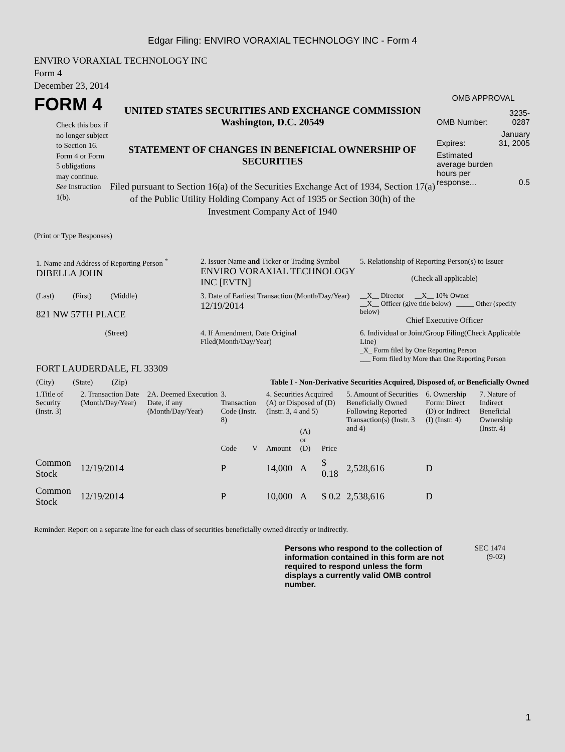Edgar Filing: ENVIRO VORAXIAL TECHNOLOGY INC - Form 4
ENVIRO VORAXIAL TECHNOLOGY INC
Form 4
December 23, 2014
FORM 4
Check this box if no longer subject to Section 16. Form 4 or Form 5 obligations may continue. See Instruction 1(b).
UNITED STATES SECURITIES AND EXCHANGE COMMISSION
Washington, D.C. 20549
STATEMENT OF CHANGES IN BENEFICIAL OWNERSHIP OF SECURITIES
Filed pursuant to Section 16(a) of the Securities Exchange Act of 1934, Section 17(a) of the Public Utility Holding Company Act of 1935 or Section 30(h) of the Investment Company Act of 1940
OMB APPROVAL
| OMB Number: | 3235-0287 |
| Expires: | January 31, 2005 |
| Estimated average burden hours per response... | 0.5 |
(Print or Type Responses)
| 1. Name and Address of Reporting Person <sup>*</sup> DIBELLA JOHN | 2. Issuer Name and Ticker or Trading Symbol ENVIRO VORAXIAL TECHNOLOGY INC [EVTN] | 5. Relationship of Reporting Person(s) to Issuer (Check all applicable) |
| (Last) (First) (Middle) 821 NW 57TH PLACE | 3. Date of Earliest Transaction (Month/Day/Year) 12/19/2014 | __X__ Director __X__ 10% Owner __X__ Officer (give title below) _____ Other (specify below) Chief Executive Officer |
| (Street) FORT LAUDERDALE, FL 33309 | 4. If Amendment, Date Original Filed(Month/Day/Year) | 6. Individual or Joint/Group Filing(Check Applicable Line) _X_ Form filed by One Reporting Person ___ Form filed by More than One Reporting Person |
| (City) (State) (Zip) | Table I - Non-Derivative Securities Acquired, Disposed of, or Beneficially Owned | |
| 1.Title of Security (Instr. 3) | 2. Transaction Date (Month/Day/Year) | 2A. Deemed Execution Date, if any (Month/Day/Year) | 3. Transaction Code (Instr. 8) | | 4. Securities Acquired (A) or Disposed of (D) (Instr. 3, 4 and 5) | | | 5. Amount of Securities Beneficially Owned Following Reported Transaction(s) (Instr. 3 and 4) | 6. Ownership Form: Direct (D) or Indirect (I) (Instr. 4) | 7. Nature of Indirect Beneficial Ownership (Instr. 4) |
| --- | --- | --- | --- | --- | --- | --- | --- | --- | --- | --- |
| | | | Code | V | Amount | (A) or (D) | Price | | | |
| Common Stock | 12/19/2014 | | P | | 14,000 | A | $ 0.18 | 2,528,616 | D | |
| Common Stock | 12/19/2014 | | P | | 10,000 | A | $ 0.2 | 2,538,616 | D | |
Reminder: Report on a separate line for each class of securities beneficially owned directly or indirectly.
Persons who respond to the collection of information contained in this form are not required to respond unless the form displays a currently valid OMB control number.
SEC 1474
(9-02)
1